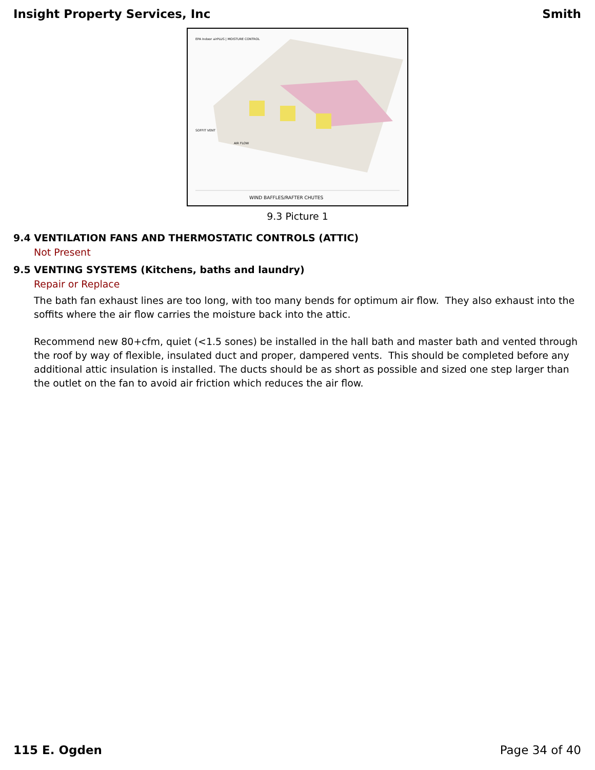Insight Property Services, Inc Smith
WIND BAFFLES/RAFTER CHUTES
SOFFIT VENT
AIR FLOW
EPA Indoor airPLUS | MOISTURE CONTROL
9.3 Picture 1
9.4 VENTILATION FANS AND THERMOSTATIC CONTROLS (ATTIC)
Not Present
9.5 VENTING SYSTEMS (Kitchens, baths and laundry)
Repair or Replace
The bath fan exhaust lines are too long, with too many bends for optimum air flow. They also exhaust into the soffits where the air flow carries the moisture back into the attic.
Recommend new 80+cfm, quiet (<1.5 sones) be installed in the hall bath and master bath and vented through the roof by way of flexible, insulated duct and proper, dampered vents. This should be completed before any additional attic insulation is installed. The ducts should be as short as possible and sized one step larger than the outlet on the fan to avoid air friction which reduces the air flow.
115 E. Ogden Page 34 of 40